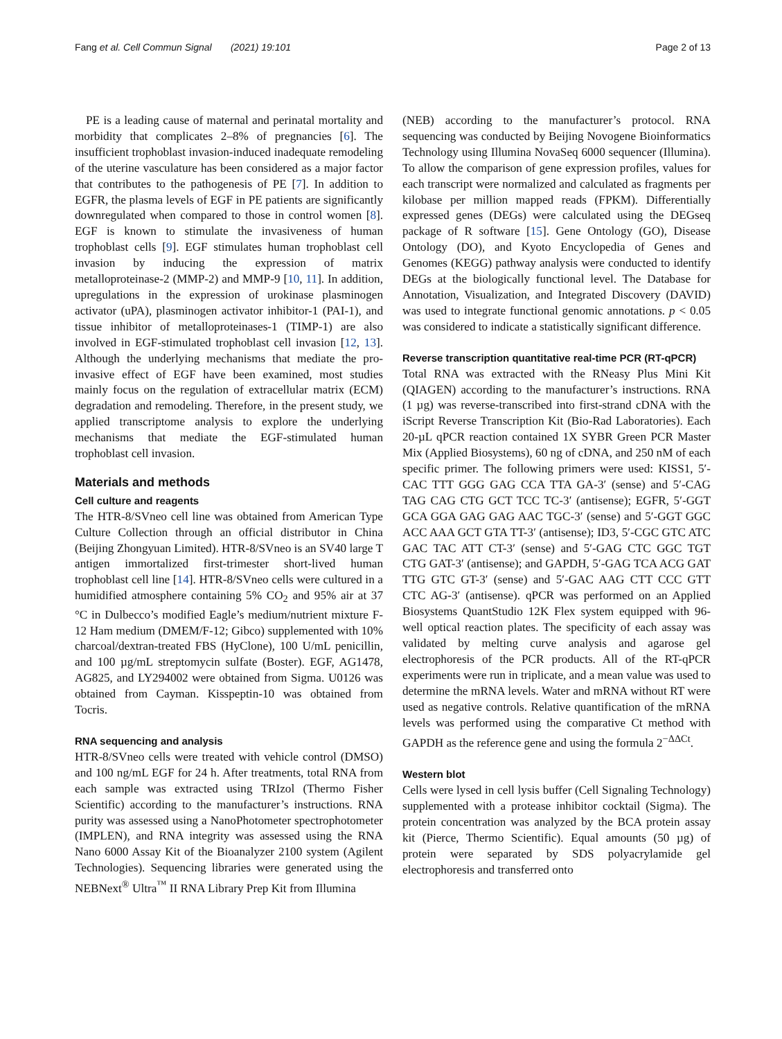Fang et al. Cell Commun Signal (2021) 19:101 Page 2 of 13
PE is a leading cause of maternal and perinatal mortality and morbidity that complicates 2–8% of pregnancies [6]. The insufficient trophoblast invasion-induced inadequate remodeling of the uterine vasculature has been considered as a major factor that contributes to the pathogenesis of PE [7]. In addition to EGFR, the plasma levels of EGF in PE patients are significantly downregulated when compared to those in control women [8]. EGF is known to stimulate the invasiveness of human trophoblast cells [9]. EGF stimulates human trophoblast cell invasion by inducing the expression of matrix metalloproteinase-2 (MMP-2) and MMP-9 [10, 11]. In addition, upregulations in the expression of urokinase plasminogen activator (uPA), plasminogen activator inhibitor-1 (PAI-1), and tissue inhibitor of metalloproteinases-1 (TIMP-1) are also involved in EGF-stimulated trophoblast cell invasion [12, 13]. Although the underlying mechanisms that mediate the pro-invasive effect of EGF have been examined, most studies mainly focus on the regulation of extracellular matrix (ECM) degradation and remodeling. Therefore, in the present study, we applied transcriptome analysis to explore the underlying mechanisms that mediate the EGF-stimulated human trophoblast cell invasion.
Materials and methods
Cell culture and reagents
The HTR-8/SVneo cell line was obtained from American Type Culture Collection through an official distributor in China (Beijing Zhongyuan Limited). HTR-8/SVneo is an SV40 large T antigen immortalized first-trimester short-lived human trophoblast cell line [14]. HTR-8/SVneo cells were cultured in a humidified atmosphere containing 5% CO<sub>2</sub> and 95% air at 37 °C in Dulbecco’s modified Eagle’s medium/nutrient mixture F-12 Ham medium (DMEM/F-12; Gibco) supplemented with 10% charcoal/dextran-treated FBS (HyClone), 100 U/mL penicillin, and 100 µg/mL streptomycin sulfate (Boster). EGF, AG1478, AG825, and LY294002 were obtained from Sigma. U0126 was obtained from Cayman. Kisspeptin-10 was obtained from Tocris.
RNA sequencing and analysis
HTR-8/SVneo cells were treated with vehicle control (DMSO) and 100 ng/mL EGF for 24 h. After treatments, total RNA from each sample was extracted using TRIzol (Thermo Fisher Scientific) according to the manufacturer’s instructions. RNA purity was assessed using a NanoPhotometer spectrophotometer (IMPLEN), and RNA integrity was assessed using the RNA Nano 6000 Assay Kit of the Bioanalyzer 2100 system (Agilent Technologies). Sequencing libraries were generated using the NEBNext<sup>®</sup> Ultra<sup>™</sup> II RNA Library Prep Kit from Illumina
(NEB) according to the manufacturer’s protocol. RNA sequencing was conducted by Beijing Novogene Bioinformatics Technology using Illumina NovaSeq 6000 sequencer (Illumina). To allow the comparison of gene expression profiles, values for each transcript were normalized and calculated as fragments per kilobase per million mapped reads (FPKM). Differentially expressed genes (DEGs) were calculated using the DEGseq package of R software [15]. Gene Ontology (GO), Disease Ontology (DO), and Kyoto Encyclopedia of Genes and Genomes (KEGG) pathway analysis were conducted to identify DEGs at the biologically functional level. The Database for Annotation, Visualization, and Integrated Discovery (DAVID) was used to integrate functional genomic annotations. p < 0.05 was considered to indicate a statistically significant difference.
Reverse transcription quantitative real-time PCR (RT-qPCR)
Total RNA was extracted with the RNeasy Plus Mini Kit (QIAGEN) according to the manufacturer’s instructions. RNA (1 µg) was reverse-transcribed into first-strand cDNA with the iScript Reverse Transcription Kit (Bio-Rad Laboratories). Each 20-µL qPCR reaction contained 1X SYBR Green PCR Master Mix (Applied Biosystems), 60 ng of cDNA, and 250 nM of each specific primer. The following primers were used: KISS1, 5′-CAC TTT GGG GAG CCA TTA GA-3′ (sense) and 5′-CAG TAG CAG CTG GCT TCC TC-3′ (antisense); EGFR, 5′-GGT GCA GGA GAG GAG AAC TGC-3′ (sense) and 5′-GGT GGC ACC AAA GCT GTA TT-3′ (antisense); ID3, 5′-CGC GTC ATC GAC TAC ATT CT-3′ (sense) and 5′-GAG CTC GGC TGT CTG GAT-3′ (antisense); and GAPDH, 5′-GAG TCA ACG GAT TTG GTC GT-3′ (sense) and 5′-GAC AAG CTT CCC GTT CTC AG-3′ (antisense). qPCR was performed on an Applied Biosystems QuantStudio 12K Flex system equipped with 96-well optical reaction plates. The specificity of each assay was validated by melting curve analysis and agarose gel electrophoresis of the PCR products. All of the RT-qPCR experiments were run in triplicate, and a mean value was used to determine the mRNA levels. Water and mRNA without RT were used as negative controls. Relative quantification of the mRNA levels was performed using the comparative Ct method with GAPDH as the reference gene and using the formula 2<sup>−ΔΔCt</sup>.
Western blot
Cells were lysed in cell lysis buffer (Cell Signaling Technology) supplemented with a protease inhibitor cocktail (Sigma). The protein concentration was analyzed by the BCA protein assay kit (Pierce, Thermo Scientific). Equal amounts (50 µg) of protein were separated by SDS polyacrylamide gel electrophoresis and transferred onto